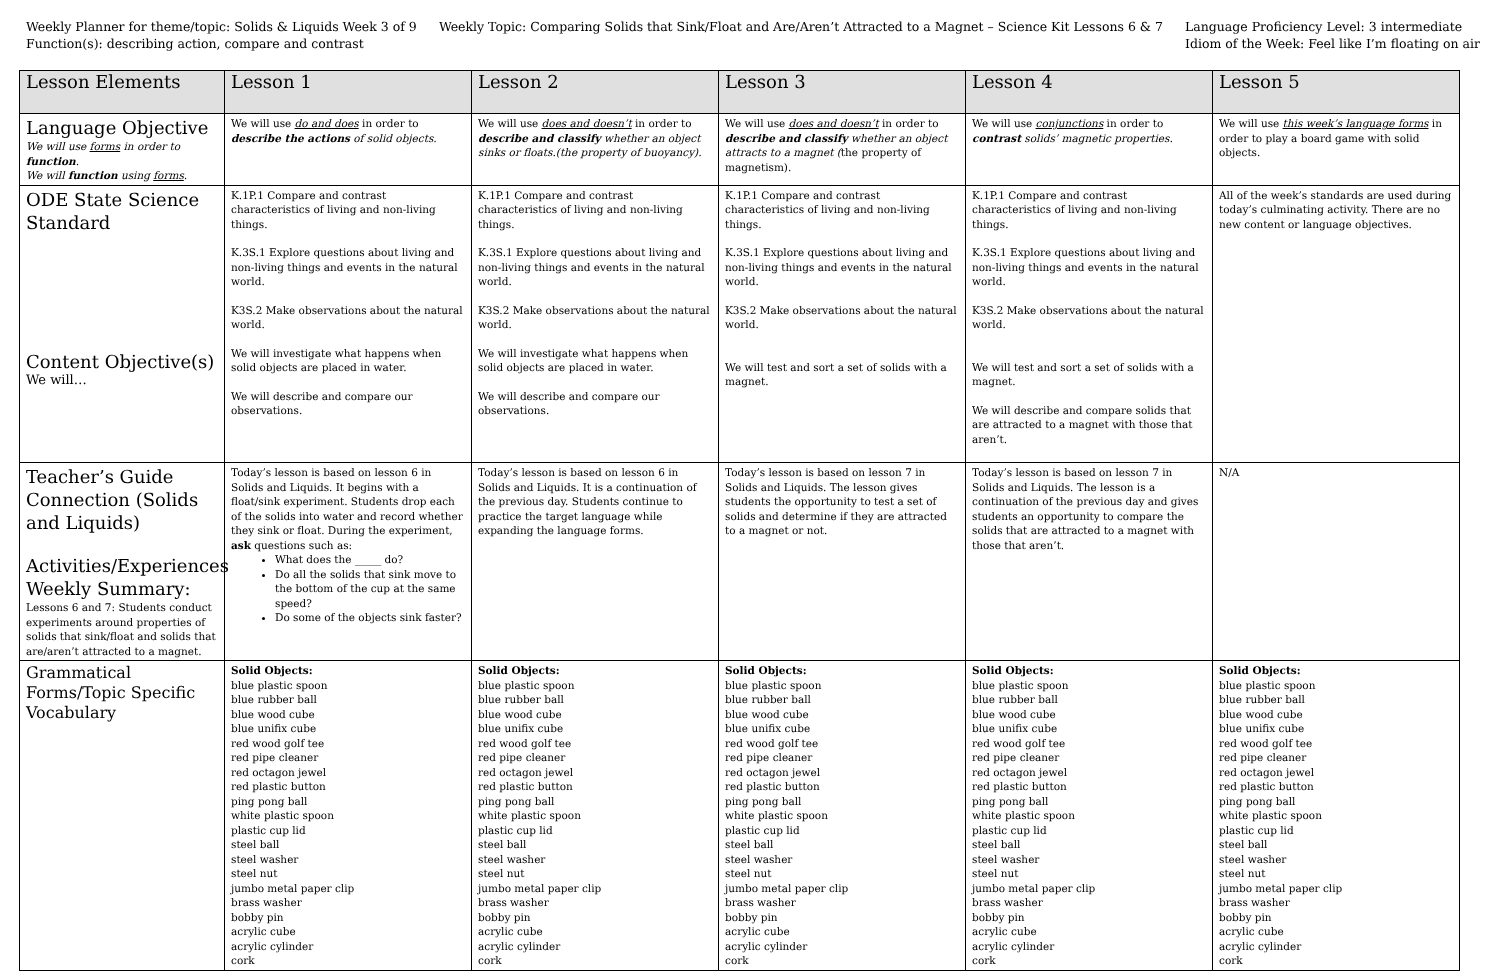Weekly Planner for theme/topic: Solids & Liquids Week 3 of 9
Function(s): describing action, compare and contrast
Weekly Topic: Comparing Solids that Sink/Float and Are/Aren’t Attracted to a Magnet – Science Kit Lessons 6 & 7
Language Proficiency Level: 3 intermediate
Idiom of the Week: Feel like I’m floating on air
| Lesson Elements | Lesson 1 | Lesson 2 | Lesson 3 | Lesson 4 | Lesson 5 |
| --- | --- | --- | --- | --- | --- |
| Language Objective We will use forms in order to function . We will function using forms . | We will use do and does in order to describe the actions of solid objects. | We will use does and doesn’t in order to describe and classify whether an object sinks or floats.(the property of buoyancy). | We will use does and doesn’t in order to describe and classify whether an object attracts to a magnet ( the property of magnetism). | We will use conjunctions in order to contrast solids’ magnetic properties. | We will use this week’s language forms in order to play a board game with solid objects. |
| ODE State Science Standard Content Objective(s) We will… | K.1P.1 Compare and contrast characteristics of living and non-living things. K.3S.1 Explore questions about living and non-living things and events in the natural world. K3S.2 Make observations about the natural world. We will investigate what happens when solid objects are placed in water. We will describe and compare our observations. | K.1P.1 Compare and contrast characteristics of living and non-living things. K.3S.1 Explore questions about living and non-living things and events in the natural world. K3S.2 Make observations about the natural world. We will investigate what happens when solid objects are placed in water. We will describe and compare our observations. | K.1P.1 Compare and contrast characteristics of living and non-living things. K.3S.1 Explore questions about living and non-living things and events in the natural world. K3S.2 Make observations about the natural world. We will test and sort a set of solids with a magnet. | K.1P.1 Compare and contrast characteristics of living and non-living things. K.3S.1 Explore questions about living and non-living things and events in the natural world. K3S.2 Make observations about the natural world. We will test and sort a set of solids with a magnet. We will describe and compare solids that are attracted to a magnet with those that aren’t. | All of the week’s standards are used during today’s culminating activity. There are no new content or language objectives. |
| Teacher’s Guide Connection (Solids and Liquids) Activities/Experiences Weekly Summary: Lessons 6 and 7: Students conduct experiments around properties of solids that sink/float and solids that are/aren’t attracted to a magnet. | Today’s lesson is based on lesson 6 in Solids and Liquids. It begins with a float/sink experiment. Students drop each of the solids into water and record whether they sink or float. During the experiment, ask questions such as: What does the _____ do? Do all the solids that sink move to the bottom of the cup at the same speed? Do some of the objects sink faster? | Today’s lesson is based on lesson 6 in Solids and Liquids. It is a continuation of the previous day. Students continue to practice the target language while expanding the language forms. | Today’s lesson is based on lesson 7 in Solids and Liquids. The lesson gives students the opportunity to test a set of solids and determine if they are attracted to a magnet or not. | Today’s lesson is based on lesson 7 in Solids and Liquids. The lesson is a continuation of the previous day and gives students an opportunity to compare the solids that are attracted to a magnet with those that aren’t. | N/A |
| Grammatical Forms/Topic Specific Vocabulary | Solid Objects: blue plastic spoon blue rubber ball blue wood cube blue unifix cube red wood golf tee red pipe cleaner red octagon jewel red plastic button ping pong ball white plastic spoon plastic cup lid steel ball steel washer steel nut jumbo metal paper clip brass washer bobby pin acrylic cube acrylic cylinder cork | Solid Objects: blue plastic spoon blue rubber ball blue wood cube blue unifix cube red wood golf tee red pipe cleaner red octagon jewel red plastic button ping pong ball white plastic spoon plastic cup lid steel ball steel washer steel nut jumbo metal paper clip brass washer bobby pin acrylic cube acrylic cylinder cork | Solid Objects: blue plastic spoon blue rubber ball blue wood cube blue unifix cube red wood golf tee red pipe cleaner red octagon jewel red plastic button ping pong ball white plastic spoon plastic cup lid steel ball steel washer steel nut jumbo metal paper clip brass washer bobby pin acrylic cube acrylic cylinder cork | Solid Objects: blue plastic spoon blue rubber ball blue wood cube blue unifix cube red wood golf tee red pipe cleaner red octagon jewel red plastic button ping pong ball white plastic spoon plastic cup lid steel ball steel washer steel nut jumbo metal paper clip brass washer bobby pin acrylic cube acrylic cylinder cork | Solid Objects: blue plastic spoon blue rubber ball blue wood cube blue unifix cube red wood golf tee red pipe cleaner red octagon jewel red plastic button ping pong ball white plastic spoon plastic cup lid steel ball steel washer steel nut jumbo metal paper clip brass washer bobby pin acrylic cube acrylic cylinder cork |